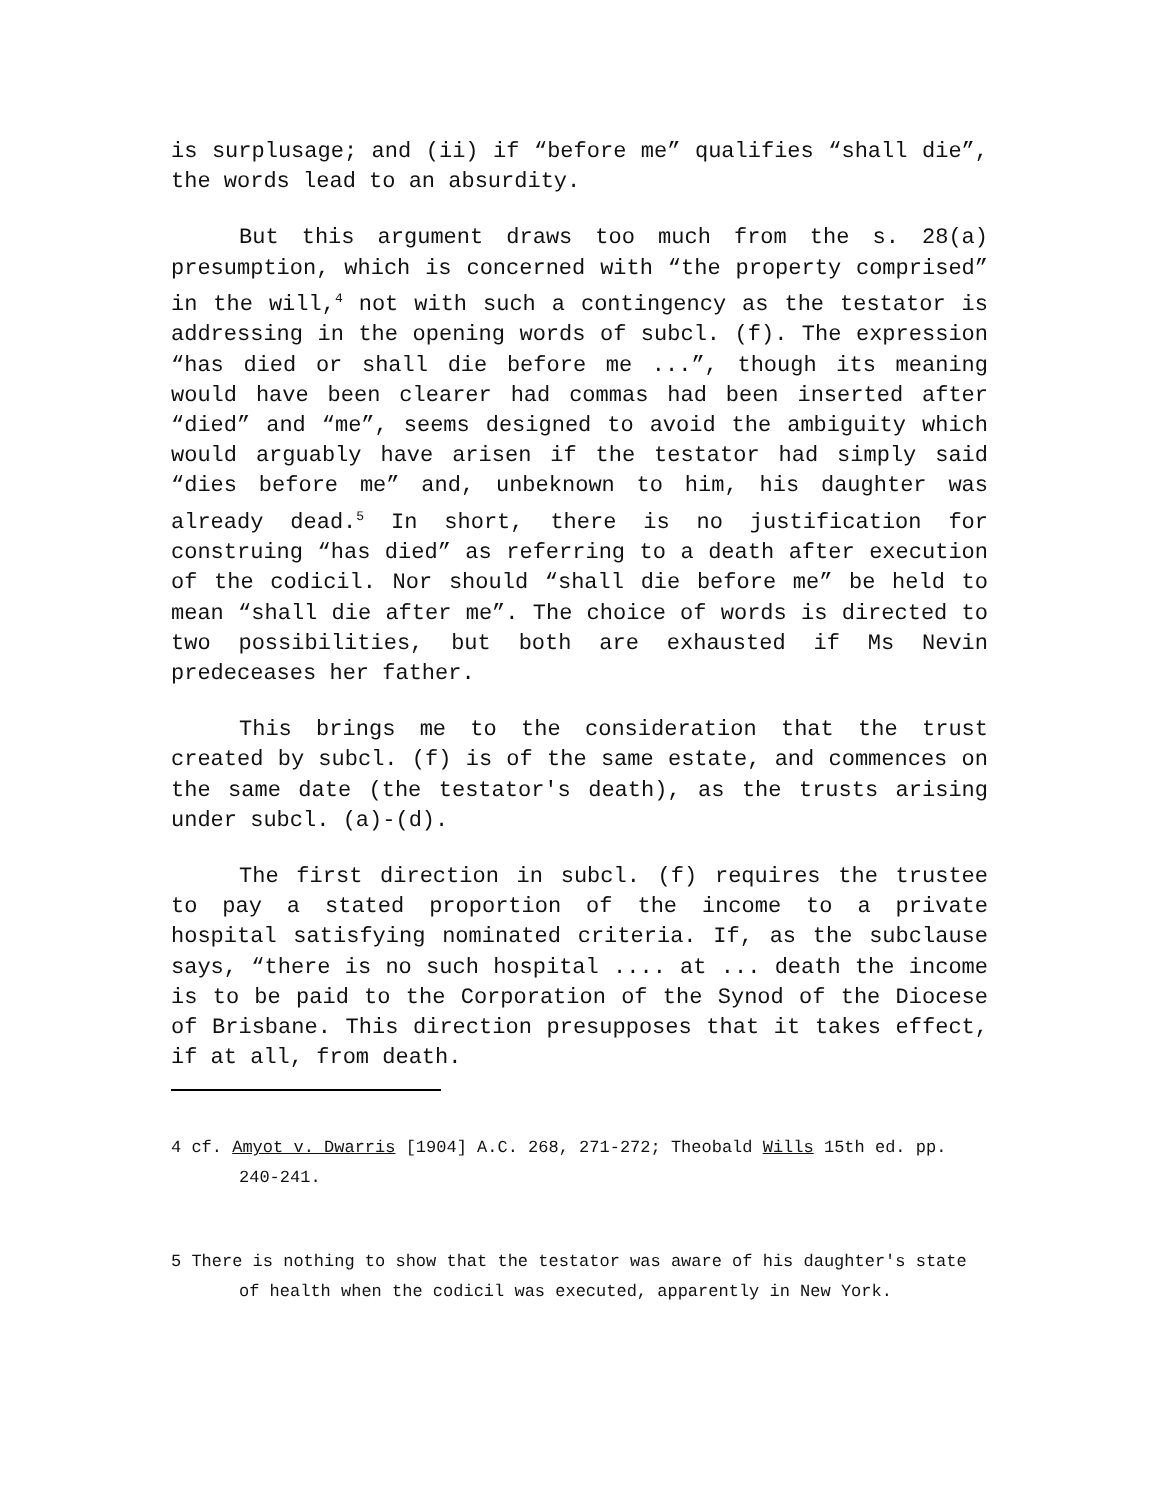is surplusage; and (ii) if “before me” qualifies “shall die”, the words lead to an absurdity.
But this argument draws too much from the s. 28(a) presumption, which is concerned with “the property comprised” in the will,<sup>4</sup> not with such a contingency as the testator is addressing in the opening words of subcl. (f). The expression “has died or shall die before me ...”, though its meaning would have been clearer had commas had been inserted after “died” and “me”, seems designed to avoid the ambiguity which would arguably have arisen if the testator had simply said “dies before me” and, unbeknown to him, his daughter was already dead.<sup>5</sup> In short, there is no justification for construing “has died” as referring to a death after execution of the codicil. Nor should “shall die before me” be held to mean “shall die after me”. The choice of words is directed to two possibilities, but both are exhausted if Ms Nevin predeceases her father.
This brings me to the consideration that the trust created by subcl. (f) is of the same estate, and commences on the same date (the testator's death), as the trusts arising under subcl. (a)-(d).
The first direction in subcl. (f) requires the trustee to pay a stated proportion of the income to a private hospital satisfying nominated criteria. If, as the subclause says, “there is no such hospital .... at ... death the income is to be paid to the Corporation of the Synod of the Diocese of Brisbane. This direction presupposes that it takes effect, if at all, from death.
4 cf. Amyot v. Dwarris [1904] A.C. 268, 271-272; Theobald Wills 15th ed. pp. 240-241.
5 There is nothing to show that the testator was aware of his daughter's state of health when the codicil was executed, apparently in New York.